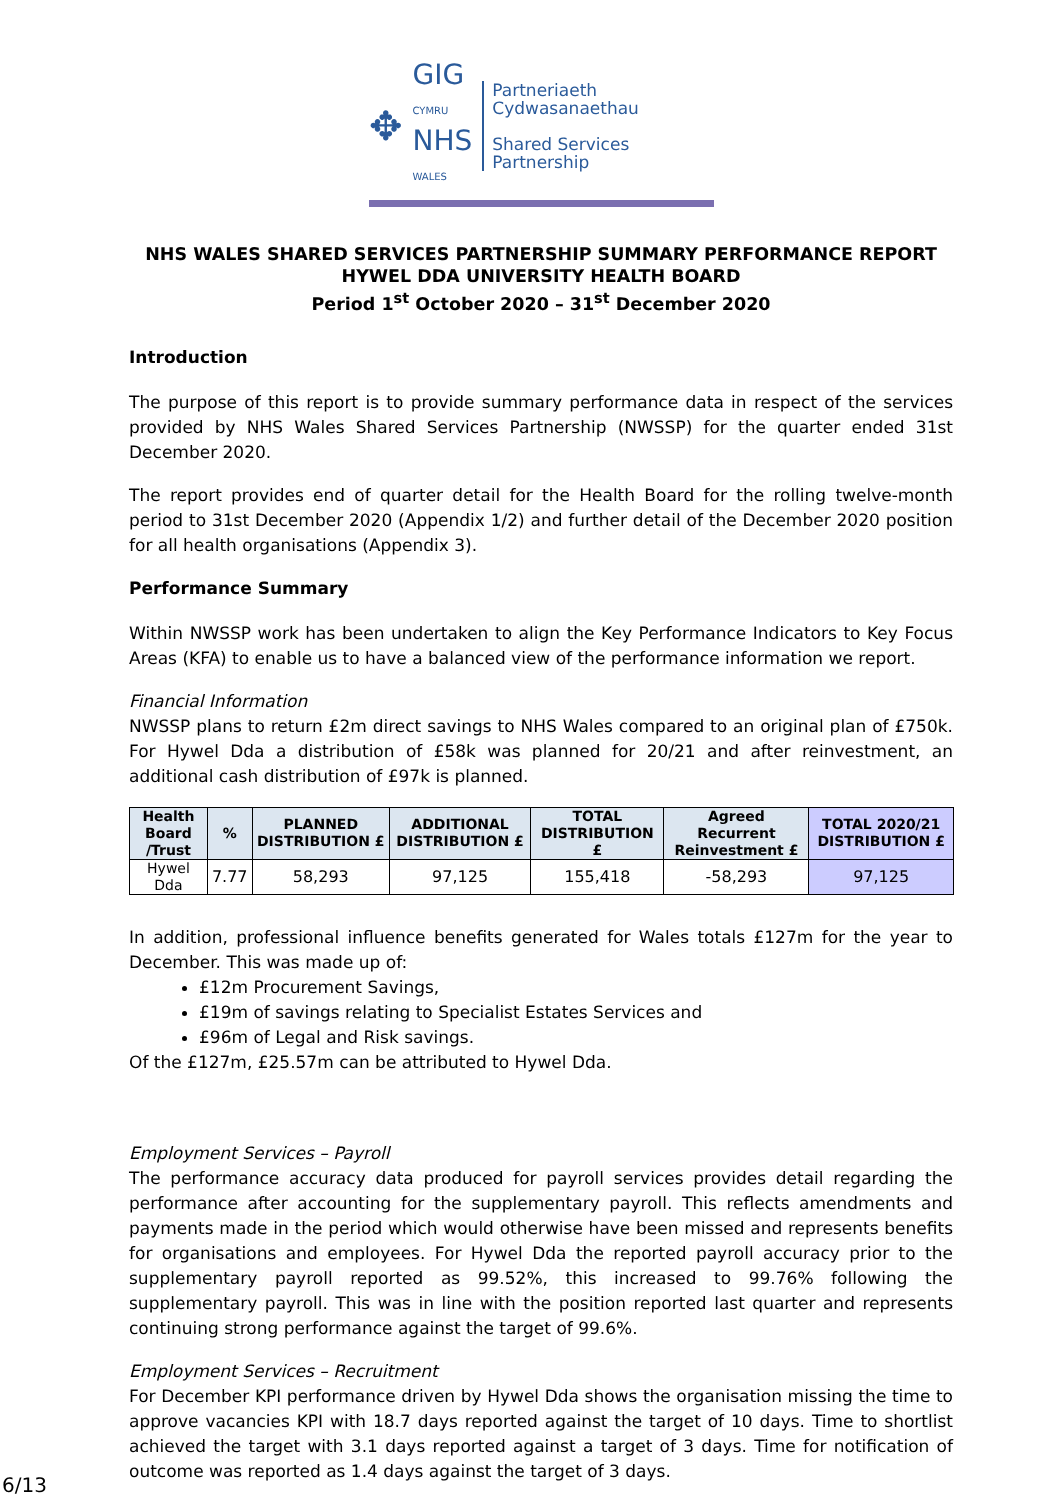✥
GIG
CYMRU
NHS
WALES
Partneriaeth
Cydwasanaethau
Shared Services
Partnership
NHS WALES SHARED SERVICES PARTNERSHIP SUMMARY PERFORMANCE REPORT
HYWEL DDA UNIVERSITY HEALTH BOARD
Period 1<sup>st</sup> October 2020 – 31<sup>st</sup> December 2020
Introduction
The purpose of this report is to provide summary performance data in respect of the services provided by NHS Wales Shared Services Partnership (NWSSP) for the quarter ended 31st December 2020.
The report provides end of quarter detail for the Health Board for the rolling twelve-month period to 31st December 2020 (Appendix 1/2) and further detail of the December 2020 position for all health organisations (Appendix 3).
Performance Summary
Within NWSSP work has been undertaken to align the Key Performance Indicators to Key Focus Areas (KFA) to enable us to have a balanced view of the performance information we report.
Financial Information
NWSSP plans to return £2m direct savings to NHS Wales compared to an original plan of £750k. For Hywel Dda a distribution of £58k was planned for 20/21 and after reinvestment, an additional cash distribution of £97k is planned.
| Health Board /Trust | % | PLANNED DISTRIBUTION £ | ADDITIONAL DISTRIBUTION £ | TOTAL DISTRIBUTION £ | Agreed Recurrent Reinvestment £ | TOTAL 2020/21 DISTRIBUTION £ |
| --- | --- | --- | --- | --- | --- | --- |
| Hywel Dda | 7.77 | 58,293 | 97,125 | 155,418 | -58,293 | 97,125 |
In addition, professional influence benefits generated for Wales totals £127m for the year to December. This was made up of:
£12m Procurement Savings,
£19m of savings relating to Specialist Estates Services and
£96m of Legal and Risk savings.
Of the £127m, £25.57m can be attributed to Hywel Dda.
Employment Services – Payroll
The performance accuracy data produced for payroll services provides detail regarding the performance after accounting for the supplementary payroll. This reflects amendments and payments made in the period which would otherwise have been missed and represents benefits for organisations and employees. For Hywel Dda the reported payroll accuracy prior to the supplementary payroll reported as 99.52%, this increased to 99.76% following the supplementary payroll. This was in line with the position reported last quarter and represents continuing strong performance against the target of 99.6%.
Employment Services – Recruitment
For December KPI performance driven by Hywel Dda shows the organisation missing the time to approve vacancies KPI with 18.7 days reported against the target of 10 days. Time to shortlist achieved the target with 3.1 days reported against a target of 3 days. Time for notification of outcome was reported as 1.4 days against the target of 3 days.
6/13